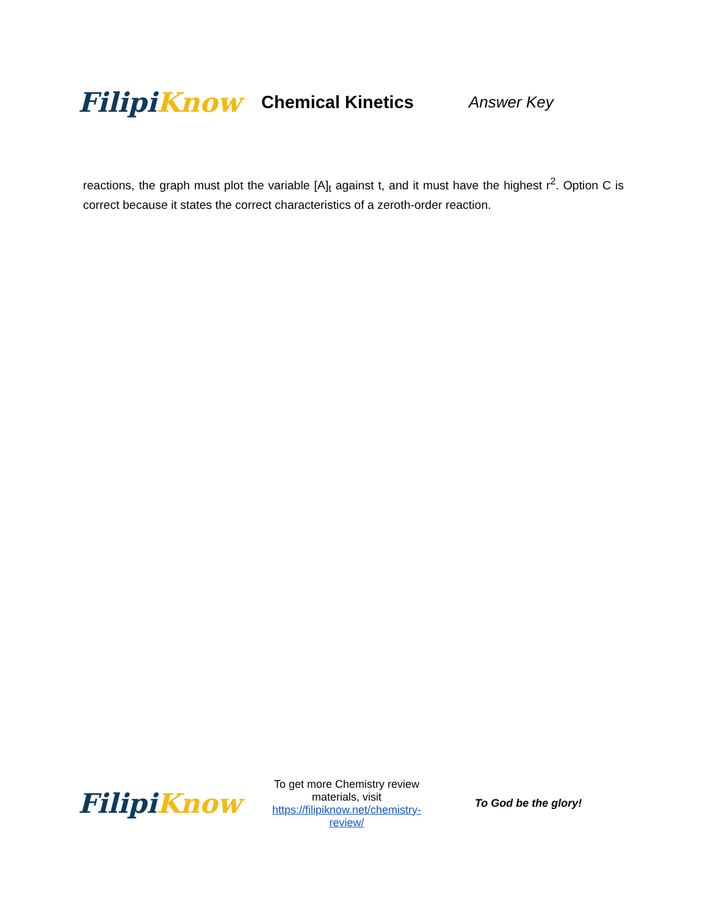Filipi Know
Chemical Kinetics Answer Key
reactions, the graph must plot the variable [A]<sub>t</sub> against t, and it must have the highest r<sup>2</sup>. Option C is correct because it states the correct characteristics of a zeroth-order reaction.
Filipi Know
To get more Chemistry review materials, visit https://filipiknow.net/chemistry-review/
To God be the glory!